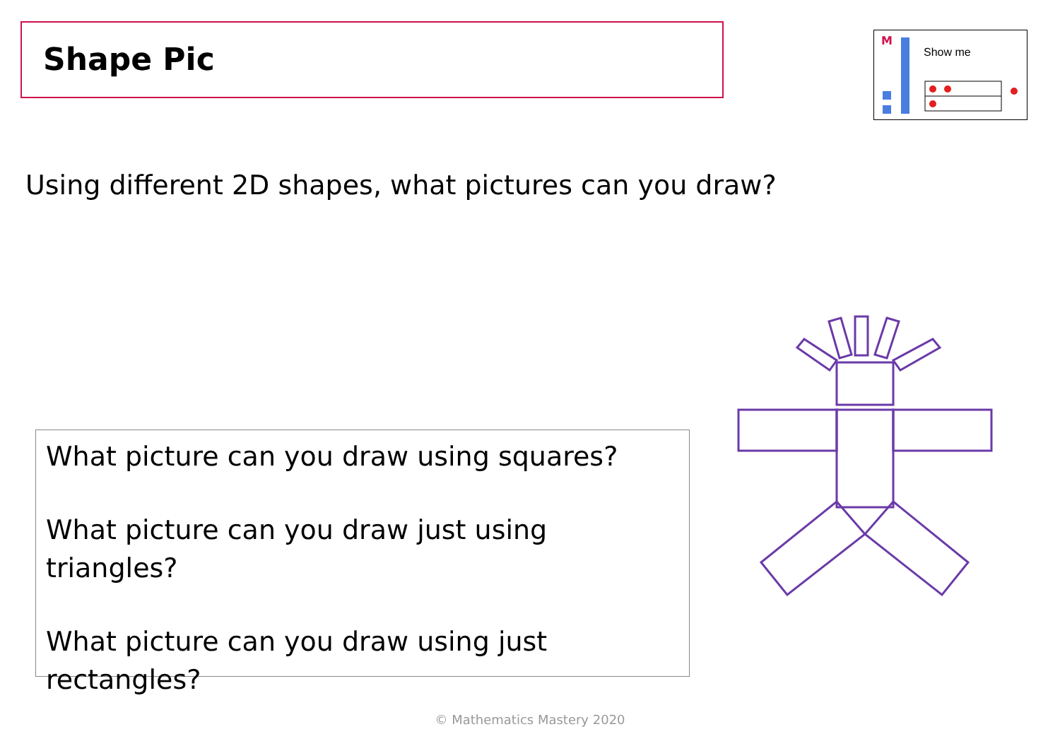Shape Pic
M
Show me
Using different 2D shapes, what pictures can you draw?
What picture can you draw using squares?
What picture can you draw just using triangles?
What picture can you draw using just rectangles?
© Mathematics Mastery 2020